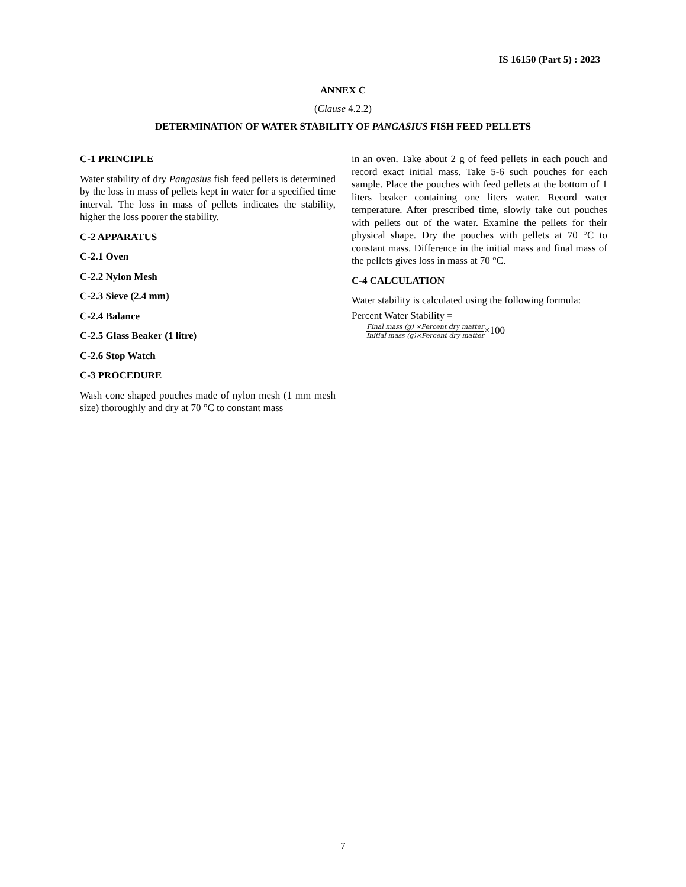IS 16150 (Part 5) : 2023
ANNEX C
(Clause 4.2.2)
DETERMINATION OF WATER STABILITY OF PANGASIUS FISH FEED PELLETS
C-1 PRINCIPLE
Water stability of dry Pangasius fish feed pellets is determined by the loss in mass of pellets kept in water for a specified time interval. The loss in mass of pellets indicates the stability, higher the loss poorer the stability.
C-2 APPARATUS
C-2.1 Oven
C-2.2 Nylon Mesh
C-2.3 Sieve (2.4 mm)
C-2.4 Balance
C-2.5 Glass Beaker (1 litre)
C-2.6 Stop Watch
C-3 PROCEDURE
Wash cone shaped pouches made of nylon mesh (1 mm mesh size) thoroughly and dry at 70 °C to constant mass
in an oven. Take about 2 g of feed pellets in each pouch and record exact initial mass. Take 5-6 such pouches for each sample. Place the pouches with feed pellets at the bottom of 1 liters beaker containing one liters water. Record water temperature. After prescribed time, slowly take out pouches with pellets out of the water. Examine the pellets for their physical shape. Dry the pouches with pellets at 70 °C to constant mass. Difference in the initial mass and final mass of the pellets gives loss in mass at 70 °C.
C-4 CALCULATION
Water stability is calculated using the following formula:
Percent Water Stability =
Final mass (g) ×Percent dry matter Initial mass (g)×Percent dry matter×100
7